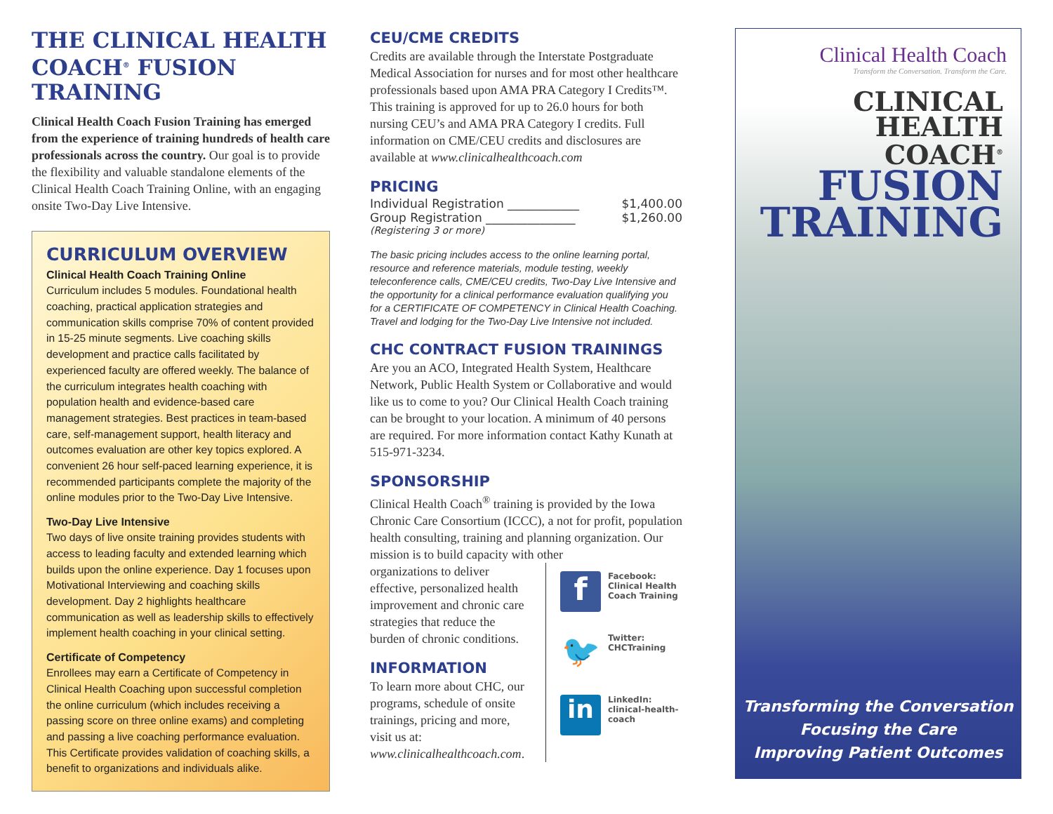THE CLINICAL HEALTH COACH<sup>®</sup> FUSION TRAINING
Clinical Health Coach Fusion Training has emerged from the experience of training hundreds of health care professionals across the country. Our goal is to provide the flexibility and valuable standalone elements of the Clinical Health Coach Training Online, with an engaging onsite Two-Day Live Intensive.
CURRICULUM OVERVIEW
Clinical Health Coach Training Online
Curriculum includes 5 modules. Foundational health coaching, practical application strategies and communication skills comprise 70% of content provided in 15-25 minute segments. Live coaching skills development and practice calls facilitated by experienced faculty are offered weekly. The balance of the curriculum integrates health coaching with population health and evidence-based care management strategies. Best practices in team-based care, self-management support, health literacy and outcomes evaluation are other key topics explored. A convenient 26 hour self-paced learning experience, it is recommended participants complete the majority of the online modules prior to the Two-Day Live Intensive.
Two-Day Live Intensive
Two days of live onsite training provides students with access to leading faculty and extended learning which builds upon the online experience. Day 1 focuses upon Motivational Interviewing and coaching skills development. Day 2 highlights healthcare communication as well as leadership skills to effectively implement health coaching in your clinical setting.
Certificate of Competency
Enrollees may earn a Certificate of Competency in Clinical Health Coaching upon successful completion the online curriculum (which includes receiving a passing score on three online exams) and completing and passing a live coaching performance evaluation. This Certificate provides validation of coaching skills, a benefit to organizations and individuals alike.
CEU/CME CREDITS
Credits are available through the Interstate Postgraduate Medical Association for nurses and for most other healthcare professionals based upon AMA PRA Category I Credits™. This training is approved for up to 26.0 hours for both nursing CEU’s and AMA PRA Category I credits. Full information on CME/CEU credits and disclosures are available at www.clinicalhealthcoach.com
PRICING
Individual Registration ____________ $1,400.00
Group Registration _______________ $1,260.00
(Registering 3 or more)
The basic pricing includes access to the online learning portal, resource and reference materials, module testing, weekly teleconference calls, CME/CEU credits, Two-Day Live Intensive and the opportunity for a clinical performance evaluation qualifying you for a CERTIFICATE OF COMPETENCY in Clinical Health Coaching. Travel and lodging for the Two-Day Live Intensive not included.
CHC CONTRACT FUSION TRAININGS
Are you an ACO, Integrated Health System, Healthcare Network, Public Health System or Collaborative and would like us to come to you? Our Clinical Health Coach training can be brought to your location. A minimum of 40 persons are required. For more information contact Kathy Kunath at 515-971-3234.
SPONSORSHIP
Clinical Health Coach<sup>®</sup> training is provided by the Iowa Chronic Care Consortium (ICCC), a not for profit, population health consulting, training and planning organization. Our mission is to build capacity with other
organizations to deliver effective, personalized health improvement and chronic care strategies that reduce the burden of chronic conditions.
INFORMATION
To learn more about CHC, our programs, schedule of onsite trainings, pricing and more, visit us at: www.clinicalhealthcoach.com.
f
Facebook:
Clinical Health
Coach Training
🐦
Twitter:
CHCTraining
in
LinkedIn:
clinical-health-
coach
Clinical Health Coach
Transform the Conversation. Transform the Care.
CLINICAL
HEALTH COACH<sup>®</sup>
FUSION TRAINING
Transforming the Conversation
Focusing the Care
Improving Patient Outcomes